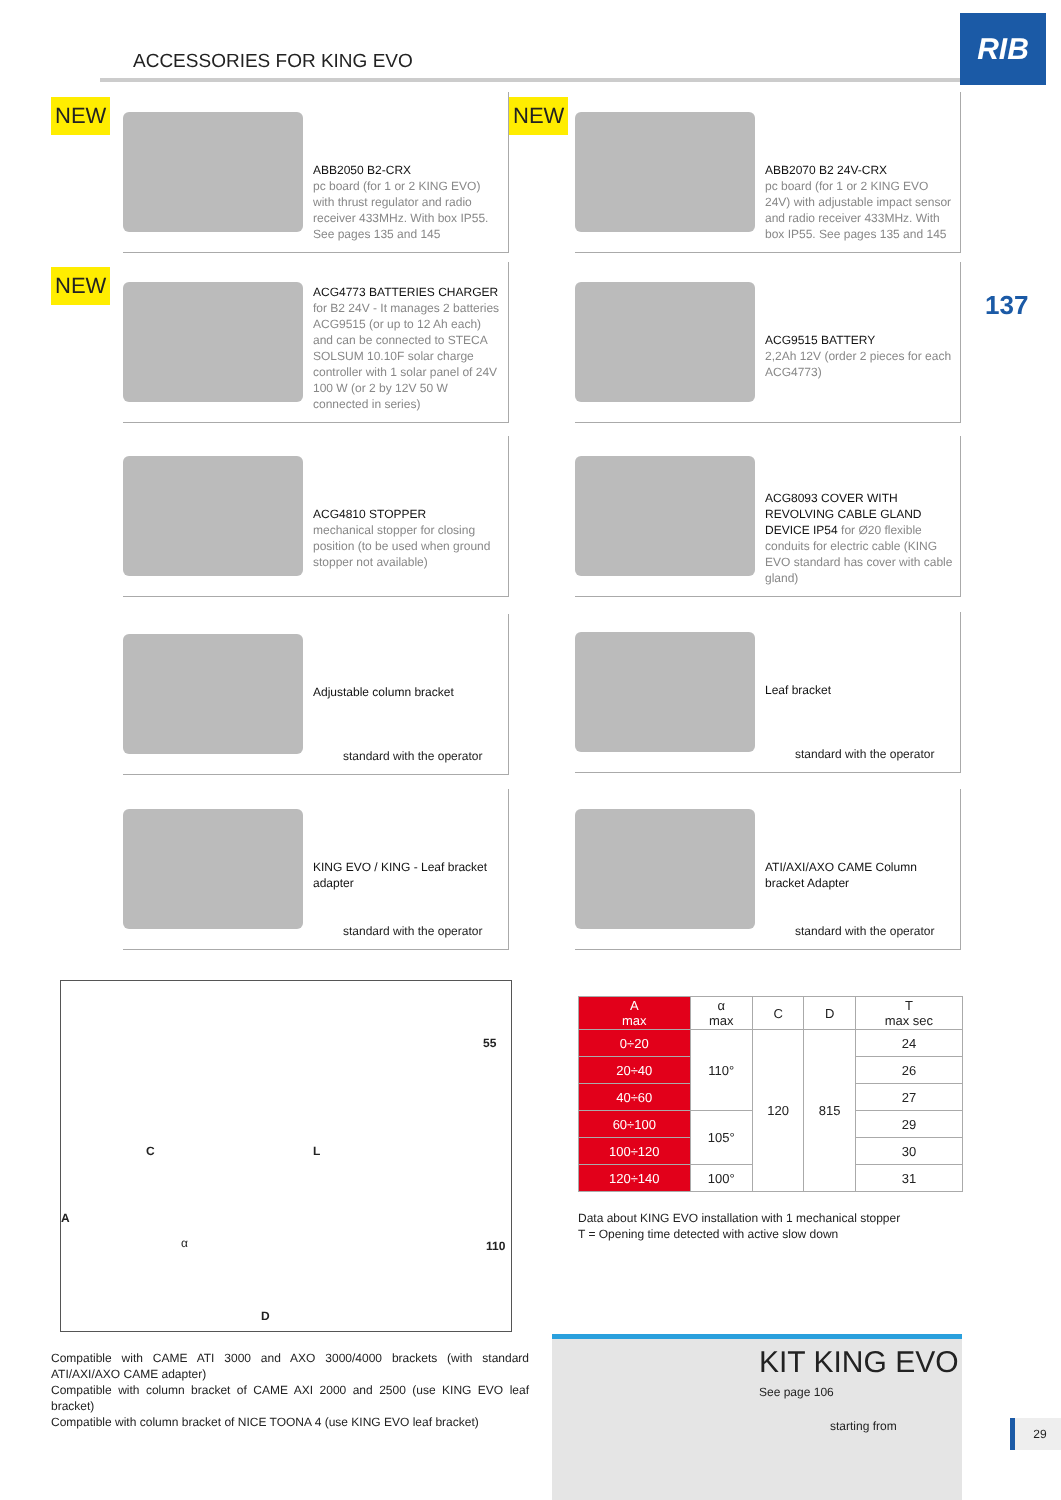ACCESSORIES FOR KING EVO
RIB
137
NEW NEW
NEW
ABB2050 B2-CRX
pc board (for 1 or 2 KING EVO) with thrust regulator and radio receiver 433MHz. With box IP55. See pages 135 and 145
ABB2070 B2 24V-CRX
pc board (for 1 or 2 KING EVO 24V) with adjustable impact sensor and radio receiver 433MHz. With box IP55. See pages 135 and 145
ACG4773 BATTERIES CHARGER
for B2 24V - It manages 2 batteries ACG9515 (or up to 12 Ah each) and can be connected to STECA SOLSUM 10.10F solar charge controller with 1 solar panel of 24V 100 W (or 2 by 12V 50 W connected in series)
ACG9515 BATTERY
2,2Ah 12V (order 2 pieces for each ACG4773)
ACG4810 STOPPER
mechanical stopper for closing position (to be used when ground stopper not available)
ACG8093 COVER WITH REVOLVING CABLE GLAND DEVICE IP54 for Ø20 flexible conduits for electric cable (KING EVO standard has cover with cable gland)
Adjustable column bracket
standard with the operator
Leaf bracket
standard with the operator
KING EVO / KING - Leaf bracket adapter
standard with the operator
ATI/AXI/AXO CAME Column bracket Adapter
standard with the operator
C L
55
A
α 110
D
| A max | α max | C | D | T max sec |
| --- | --- | --- | --- | --- |
| 0÷20 | 110° | 120 | 815 | 24 |
| 20÷40 | | | | 26 |
| 40÷60 | | | | 27 |
| 60÷100 | 105° | | | 29 |
| 100÷120 | | | | 30 |
| 120÷140 | 100° | | | 31 |
Data about KING EVO installation with 1 mechanical stopper
T = Opening time detected with active slow down
Compatible with CAME ATI 3000 and AXO 3000/4000 brackets (with standard ATI/AXI/AXO CAME adapter)
Compatible with column bracket of CAME AXI 2000 and 2500 (use KING EVO leaf bracket)
Compatible with column bracket of NICE TOONA 4 (use KING EVO leaf bracket)
KIT KING EVO
See page 106
starting from
29